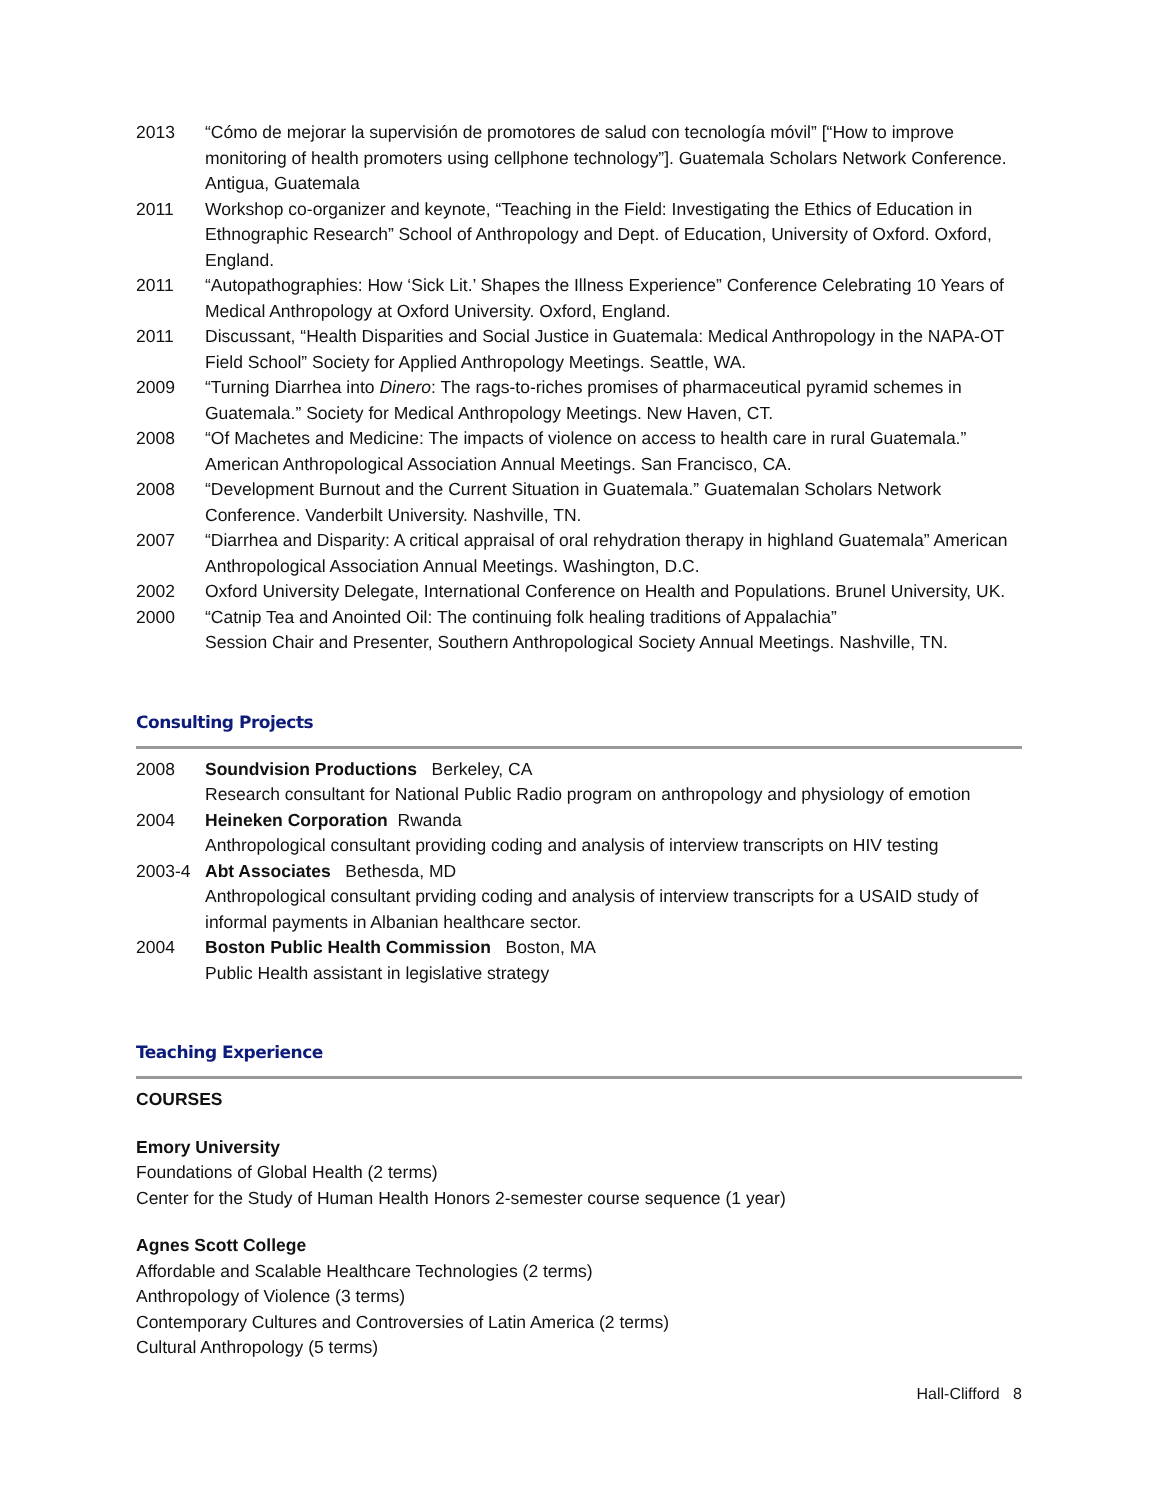2013 “Cómo de mejorar la supervisión de promotores de salud con tecnología móvil” [“How to improve monitoring of health promoters using cellphone technology”]. Guatemala Scholars Network Conference. Antigua, Guatemala
2011 Workshop co-organizer and keynote, “Teaching in the Field: Investigating the Ethics of Education in Ethnographic Research” School of Anthropology and Dept. of Education, University of Oxford. Oxford, England.
2011 “Autopathographies: How ‘Sick Lit.’ Shapes the Illness Experience” Conference Celebrating 10 Years of Medical Anthropology at Oxford University. Oxford, England.
2011 Discussant, “Health Disparities and Social Justice in Guatemala: Medical Anthropology in the NAPA-OT Field School” Society for Applied Anthropology Meetings. Seattle, WA.
2009 “Turning Diarrhea into Dinero: The rags-to-riches promises of pharmaceutical pyramid schemes in Guatemala.” Society for Medical Anthropology Meetings. New Haven, CT.
2008 “Of Machetes and Medicine: The impacts of violence on access to health care in rural Guatemala.” American Anthropological Association Annual Meetings. San Francisco, CA.
2008 “Development Burnout and the Current Situation in Guatemala.” Guatemalan Scholars Network Conference. Vanderbilt University. Nashville, TN.
2007 “Diarrhea and Disparity: A critical appraisal of oral rehydration therapy in highland Guatemala” American Anthropological Association Annual Meetings. Washington, D.C.
2002 Oxford University Delegate, International Conference on Health and Populations. Brunel University, UK.
2000 “Catnip Tea and Anointed Oil: The continuing folk healing traditions of Appalachia”
Session Chair and Presenter, Southern Anthropological Society Annual Meetings. Nashville, TN.
Consulting Projects
2008 Soundvision Productions Berkeley, CA
Research consultant for National Public Radio program on anthropology and physiology of emotion
2004 Heineken Corporation Rwanda
Anthropological consultant providing coding and analysis of interview transcripts on HIV testing
2003-4 Abt Associates Bethesda, MD
Anthropological consultant prviding coding and analysis of interview transcripts for a USAID study of informal payments in Albanian healthcare sector.
2004 Boston Public Health Commission Boston, MA
Public Health assistant in legislative strategy
Teaching Experience
COURSES
Emory University
Foundations of Global Health (2 terms)
Center for the Study of Human Health Honors 2-semester course sequence (1 year)
Agnes Scott College
Affordable and Scalable Healthcare Technologies (2 terms)
Anthropology of Violence (3 terms)
Contemporary Cultures and Controversies of Latin America (2 terms)
Cultural Anthropology (5 terms)
Hall-Clifford 8